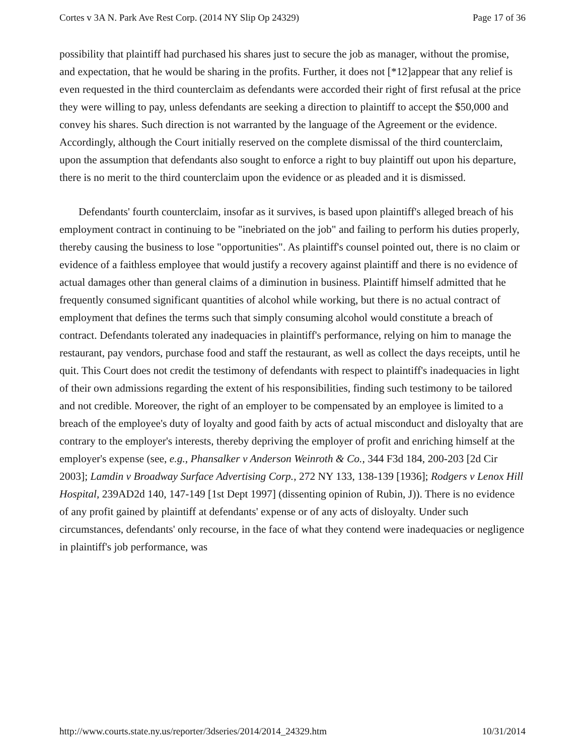Cortes v 3A N. Park Ave Rest Corp. (2014 NY Slip Op 24329) Page 17 of 36
possibility that plaintiff had purchased his shares just to secure the job as manager, without the promise, and expectation, that he would be sharing in the profits. Further, it does not [*12]appear that any relief is even requested in the third counterclaim as defendants were accorded their right of first refusal at the price they were willing to pay, unless defendants are seeking a direction to plaintiff to accept the $50,000 and convey his shares. Such direction is not warranted by the language of the Agreement or the evidence. Accordingly, although the Court initially reserved on the complete dismissal of the third counterclaim, upon the assumption that defendants also sought to enforce a right to buy plaintiff out upon his departure, there is no merit to the third counterclaim upon the evidence or as pleaded and it is dismissed.
Defendants' fourth counterclaim, insofar as it survives, is based upon plaintiff's alleged breach of his employment contract in continuing to be "inebriated on the job" and failing to perform his duties properly, thereby causing the business to lose "opportunities". As plaintiff's counsel pointed out, there is no claim or evidence of a faithless employee that would justify a recovery against plaintiff and there is no evidence of actual damages other than general claims of a diminution in business. Plaintiff himself admitted that he frequently consumed significant quantities of alcohol while working, but there is no actual contract of employment that defines the terms such that simply consuming alcohol would constitute a breach of contract. Defendants tolerated any inadequacies in plaintiff's performance, relying on him to manage the restaurant, pay vendors, purchase food and staff the restaurant, as well as collect the days receipts, until he quit. This Court does not credit the testimony of defendants with respect to plaintiff's inadequacies in light of their own admissions regarding the extent of his responsibilities, finding such testimony to be tailored and not credible. Moreover, the right of an employer to be compensated by an employee is limited to a breach of the employee's duty of loyalty and good faith by acts of actual misconduct and disloyalty that are contrary to the employer's interests, thereby depriving the employer of profit and enriching himself at the employer's expense (see, e.g., Phansalker v Anderson Weinroth & Co., 344 F3d 184, 200-203 [2d Cir 2003]; Lamdin v Broadway Surface Advertising Corp., 272 NY 133, 138-139 [1936]; Rodgers v Lenox Hill Hospital, 239AD2d 140, 147-149 [1st Dept 1997] (dissenting opinion of Rubin, J)). There is no evidence of any profit gained by plaintiff at defendants' expense or of any acts of disloyalty. Under such circumstances, defendants' only recourse, in the face of what they contend were inadequacies or negligence in plaintiff's job performance, was
http://www.courts.state.ny.us/reporter/3dseries/2014/2014_24329.htm 10/31/2014